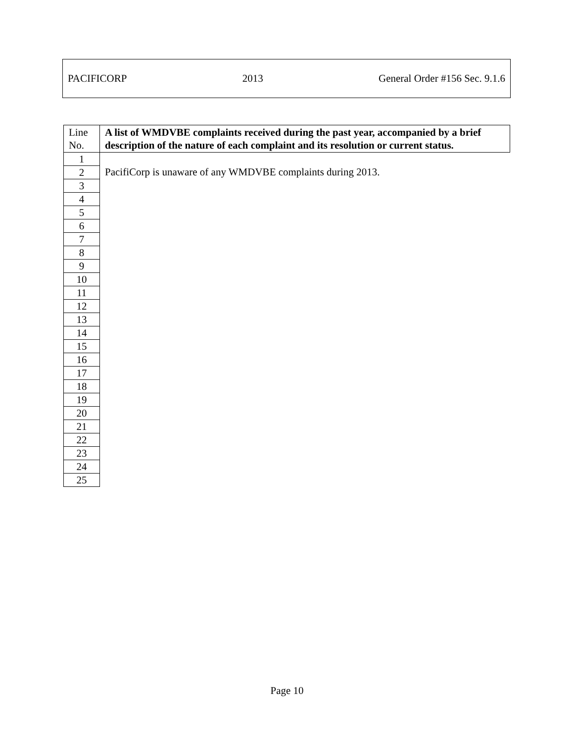PACIFICORP 2013 General Order #156 Sec. 9.1.6
| Line No. | A list of WMDVBE complaints received during the past year, accompanied by a brief description of the nature of each complaint and its resolution or current status. |
| --- | --- |
| 1 | PacifiCorp is unaware of any WMDVBE complaints during 2013. |
| 2 | |
| 3 | |
| 4 | |
| 5 | |
| 6 | |
| 7 | |
| 8 | |
| 9 | |
| 10 | |
| 11 | |
| 12 | |
| 13 | |
| 14 | |
| 15 | |
| 16 | |
| 17 | |
| 18 | |
| 19 | |
| 20 | |
| 21 | |
| 22 | |
| 23 | |
| 24 | |
| 25 | |
Page 10